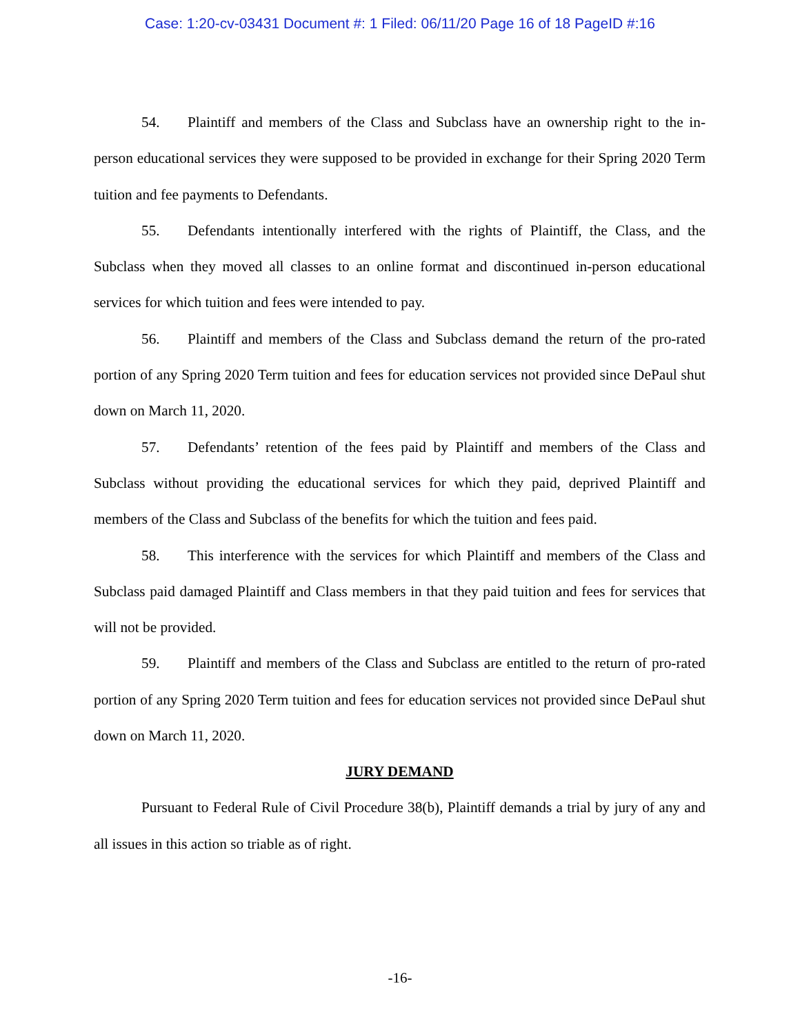Case: 1:20-cv-03431 Document #: 1 Filed: 06/11/20 Page 16 of 18 PageID #:16
54. Plaintiff and members of the Class and Subclass have an ownership right to the in-person educational services they were supposed to be provided in exchange for their Spring 2020 Term tuition and fee payments to Defendants.
55. Defendants intentionally interfered with the rights of Plaintiff, the Class, and the Subclass when they moved all classes to an online format and discontinued in-person educational services for which tuition and fees were intended to pay.
56. Plaintiff and members of the Class and Subclass demand the return of the pro-rated portion of any Spring 2020 Term tuition and fees for education services not provided since DePaul shut down on March 11, 2020.
57. Defendants’ retention of the fees paid by Plaintiff and members of the Class and Subclass without providing the educational services for which they paid, deprived Plaintiff and members of the Class and Subclass of the benefits for which the tuition and fees paid.
58. This interference with the services for which Plaintiff and members of the Class and Subclass paid damaged Plaintiff and Class members in that they paid tuition and fees for services that will not be provided.
59. Plaintiff and members of the Class and Subclass are entitled to the return of pro-rated portion of any Spring 2020 Term tuition and fees for education services not provided since DePaul shut down on March 11, 2020.
JURY DEMAND
Pursuant to Federal Rule of Civil Procedure 38(b), Plaintiff demands a trial by jury of any and all issues in this action so triable as of right.
-16-